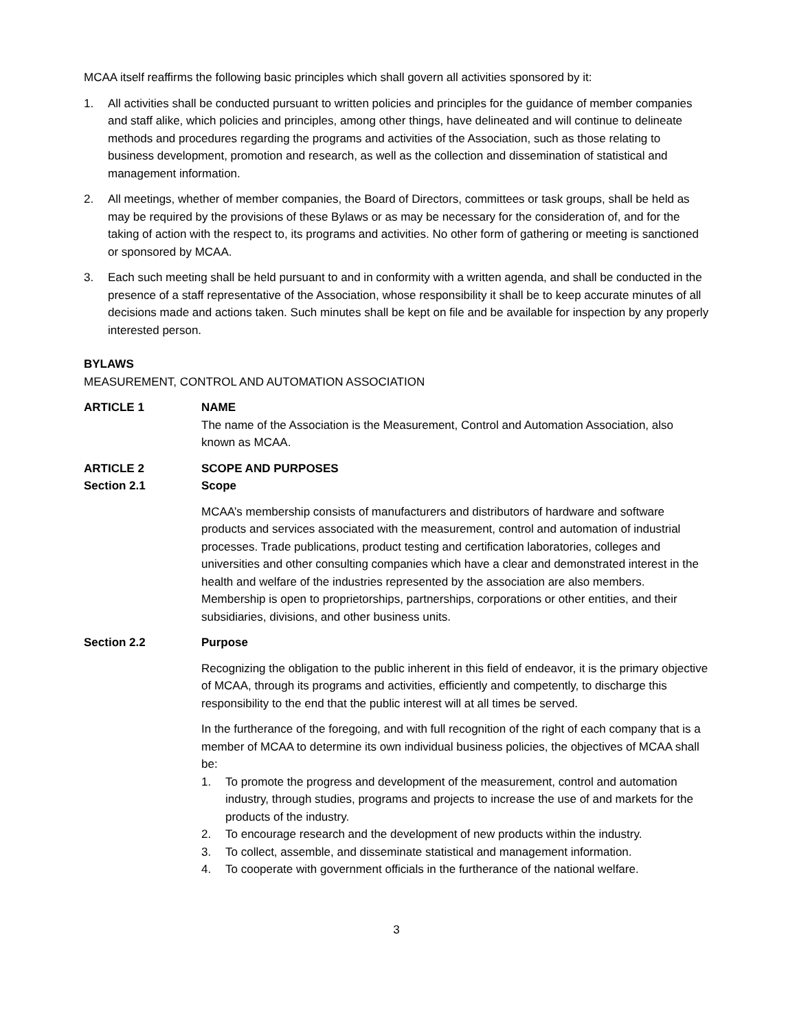MCAA itself reaffirms the following basic principles which shall govern all activities sponsored by it:
1. All activities shall be conducted pursuant to written policies and principles for the guidance of member companies and staff alike, which policies and principles, among other things, have delineated and will continue to delineate methods and procedures regarding the programs and activities of the Association, such as those relating to business development, promotion and research, as well as the collection and dissemination of statistical and management information.
2. All meetings, whether of member companies, the Board of Directors, committees or task groups, shall be held as may be required by the provisions of these Bylaws or as may be necessary for the consideration of, and for the taking of action with the respect to, its programs and activities. No other form of gathering or meeting is sanctioned or sponsored by MCAA.
3. Each such meeting shall be held pursuant to and in conformity with a written agenda, and shall be conducted in the presence of a staff representative of the Association, whose responsibility it shall be to keep accurate minutes of all decisions made and actions taken. Such minutes shall be kept on file and be available for inspection by any properly interested person.
BYLAWS
MEASUREMENT, CONTROL AND AUTOMATION ASSOCIATION
ARTICLE 1 NAME
The name of the Association is the Measurement, Control and Automation Association, also known as MCAA.
ARTICLE 2 SCOPE AND PURPOSES
Section 2.1 Scope
MCAA’s membership consists of manufacturers and distributors of hardware and software products and services associated with the measurement, control and automation of industrial processes. Trade publications, product testing and certification laboratories, colleges and universities and other consulting companies which have a clear and demonstrated interest in the health and welfare of the industries represented by the association are also members. Membership is open to proprietorships, partnerships, corporations or other entities, and their subsidiaries, divisions, and other business units.
Section 2.2 Purpose
Recognizing the obligation to the public inherent in this field of endeavor, it is the primary objective of MCAA, through its programs and activities, efficiently and competently, to discharge this responsibility to the end that the public interest will at all times be served.
In the furtherance of the foregoing, and with full recognition of the right of each company that is a member of MCAA to determine its own individual business policies, the objectives of MCAA shall be:
1. To promote the progress and development of the measurement, control and automation industry, through studies, programs and projects to increase the use of and markets for the products of the industry.
2. To encourage research and the development of new products within the industry.
3. To collect, assemble, and disseminate statistical and management information.
4. To cooperate with government officials in the furtherance of the national welfare.
3